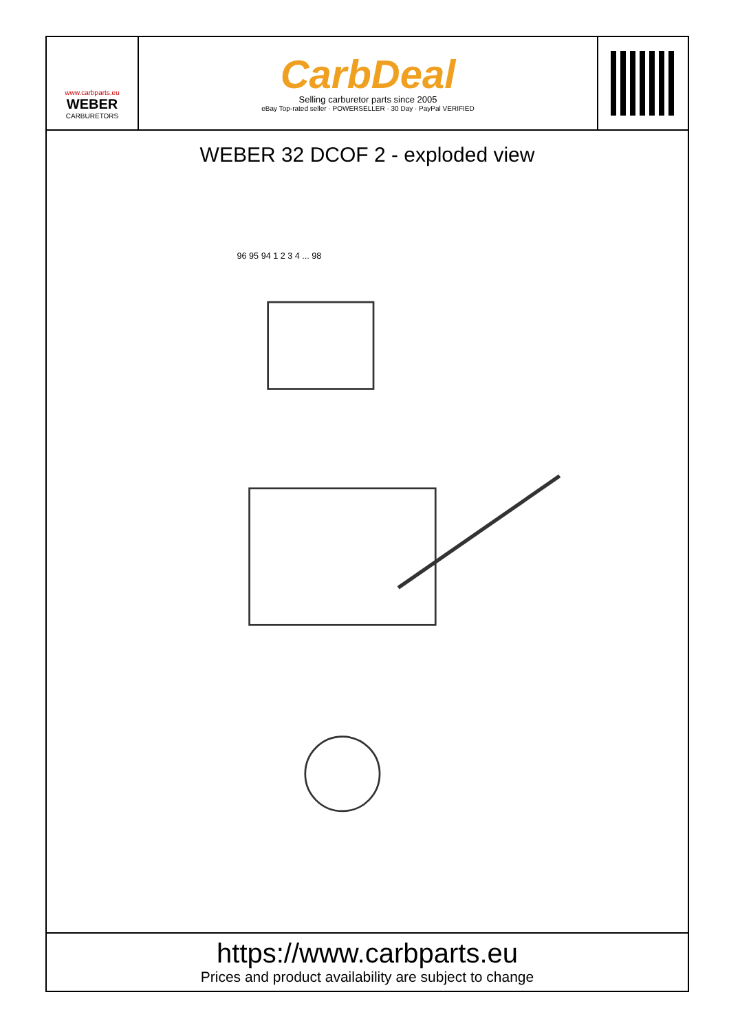www.carbparts.eu
WEBER
CARBURETORS
CarbDeal
Selling carburetor parts since 2005
eBay Top-rated seller · POWERSELLER · 30 Day · PayPal VERIFIED
WEBER 32 DCOF 2 - exploded view
96 95 94 1 2 3 4 ... 98
https://www.carbparts.eu
Prices and product availability are subject to change